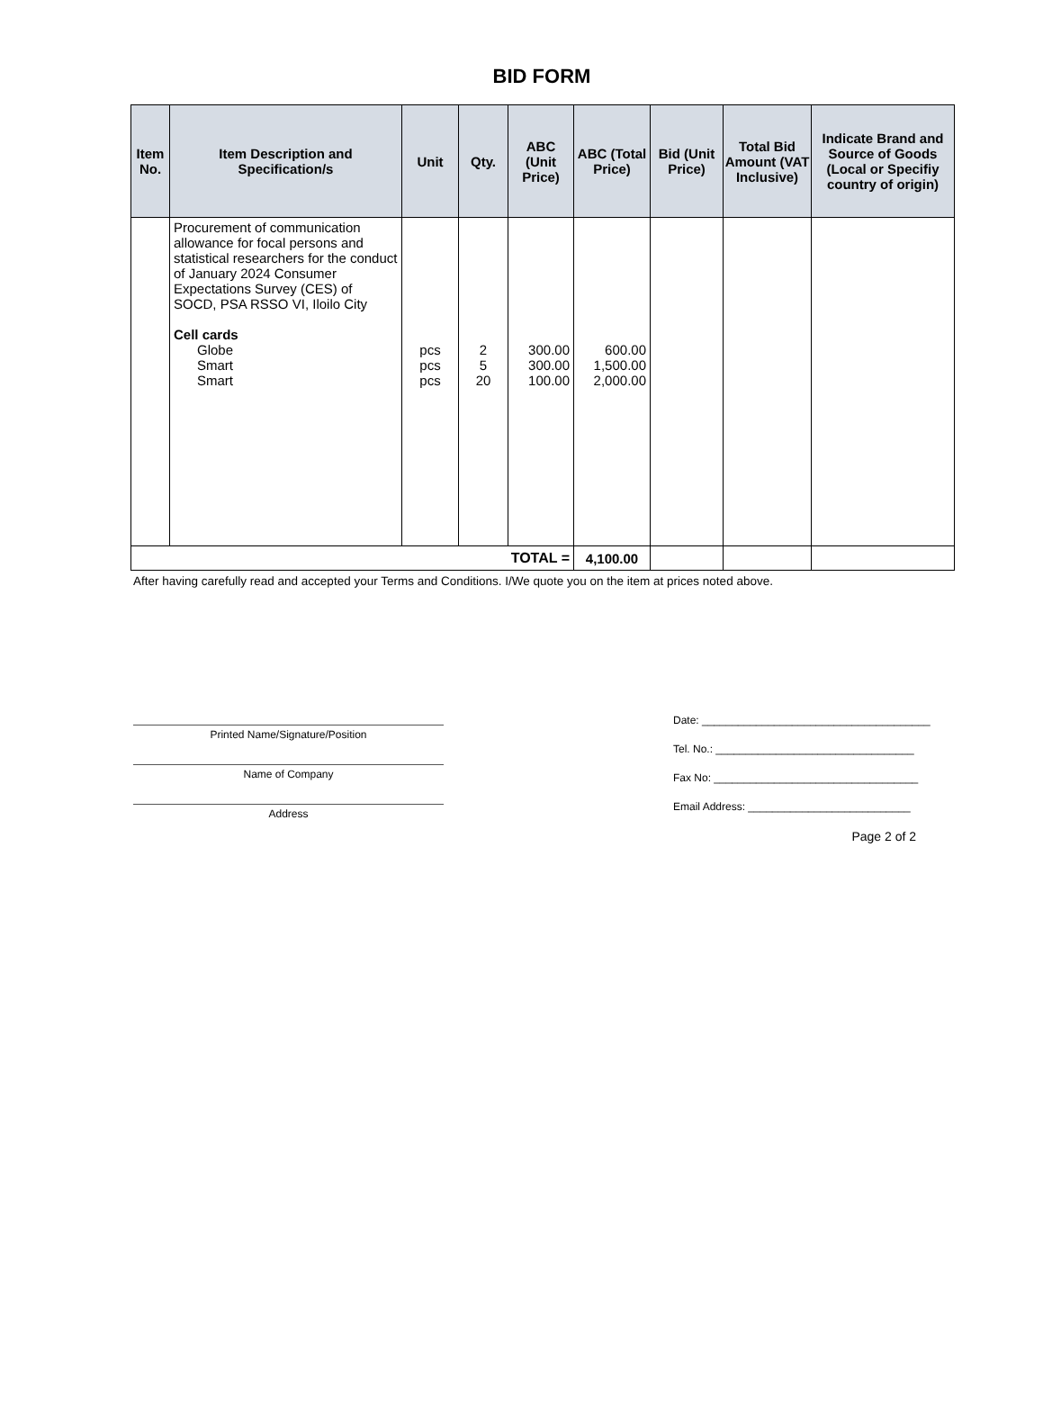BID FORM
| Item No. | Item Description and Specification/s | Unit | Qty. | ABC (Unit Price) | ABC (Total Price) | Bid (Unit Price) | Total Bid Amount (VAT Inclusive) | Indicate Brand and Source of Goods (Local or Specifiy country of origin) |
| --- | --- | --- | --- | --- | --- | --- | --- | --- |
| | Procurement of communication allowance for focal persons and statistical researchers for the conduct of January 2024 Consumer Expectations Survey (CES) of SOCD, PSA RSSO VI, Iloilo City Cell cards Globe Smart Smart | pcs pcs pcs | 2 5 20 | 300.00 300.00 100.00 | 600.00 1,500.00 2,000.00 | | | |
| TOTAL = | | | | | 4,100.00 | | | |
After having carefully read and accepted your Terms and Conditions. I/We quote you on the item at prices noted above.
Printed Name/Signature/Position
Name of Company
Address
Date: ______________________________________
Tel. No.: _________________________________
Fax No: __________________________________
Email Address: ___________________________
Page 2 of 2